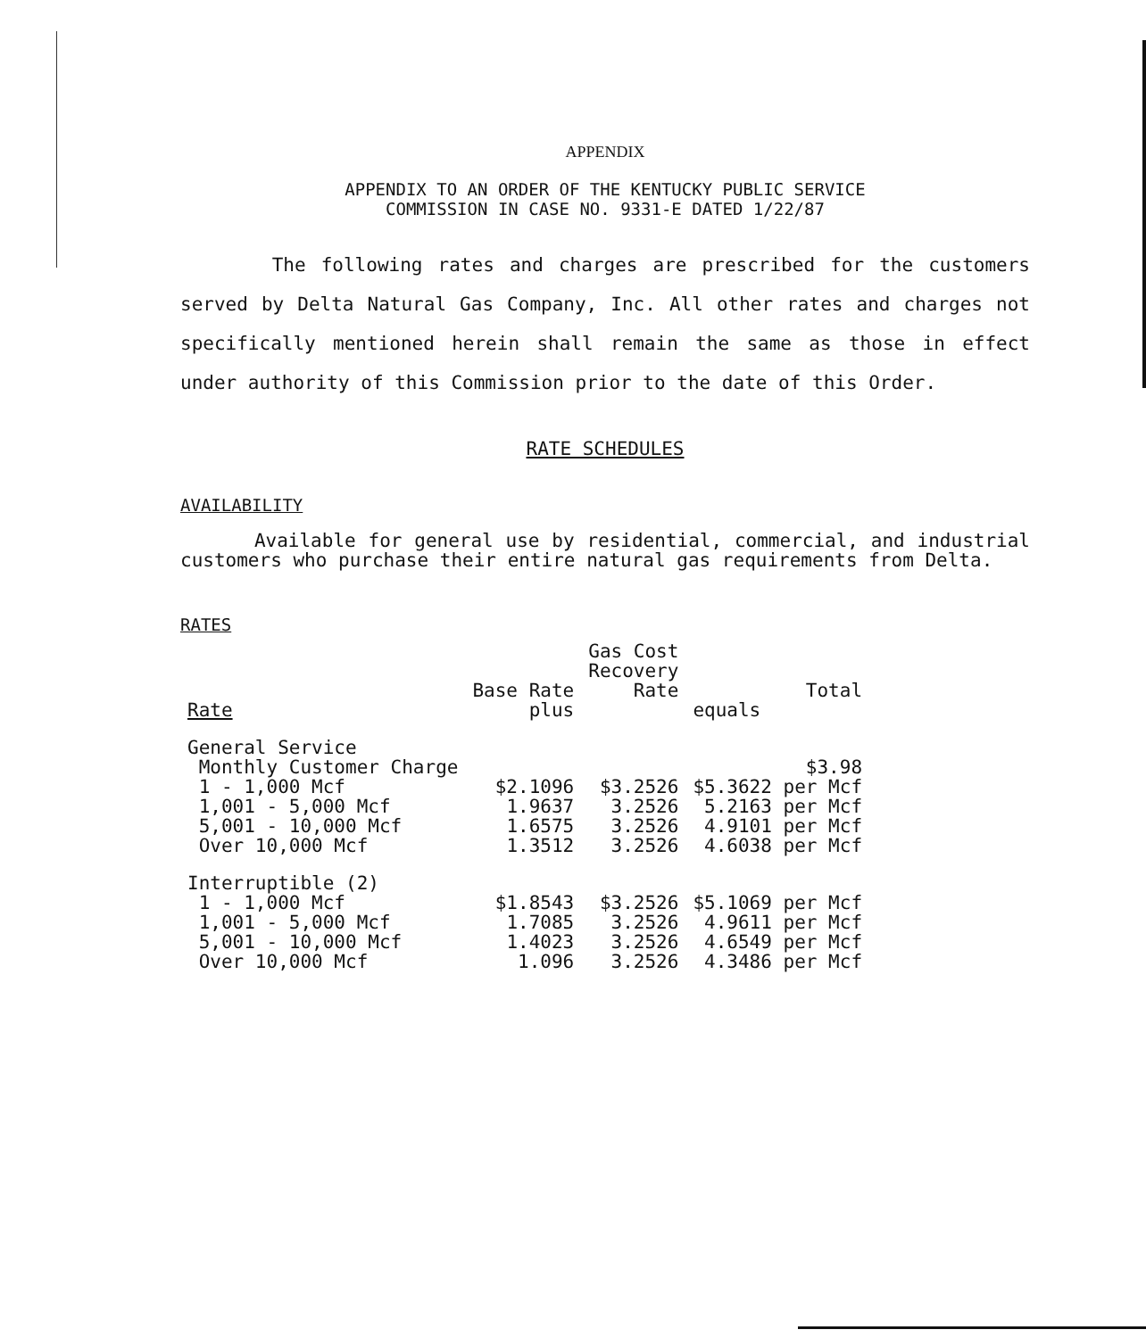APPENDIX
APPENDIX TO AN ORDER OF THE KENTUCKY PUBLIC SERVICE
COMMISSION IN CASE NO. 9331-E DATED 1/22/87
The following rates and charges are prescribed for the customers served by Delta Natural Gas Company, Inc. All other rates and charges not specifically mentioned herein shall remain the same as those in effect under authority of this Commission prior to the date of this Order.
RATE SCHEDULES
AVAILABILITY
Available for general use by residential, commercial, and industrial customers who purchase their entire natural gas requirements from Delta.
RATES
| | Base Rate | Gas Cost Recovery Rate | Total |
| --- | --- | --- | --- |
| Rate | plus | | equals |
| General Service | | | |
| Monthly Customer Charge | | | $3.98 |
| 1 - 1,000 Mcf | $2.1096 | $3.2526 | $5.3622 per Mcf |
| 1,001 - 5,000 Mcf | 1.9637 | 3.2526 | 5.2163 per Mcf |
| 5,001 - 10,000 Mcf | 1.6575 | 3.2526 | 4.9101 per Mcf |
| Over 10,000 Mcf | 1.3512 | 3.2526 | 4.6038 per Mcf |
| Interruptible (2) | | | |
| 1 - 1,000 Mcf | $1.8543 | $3.2526 | $5.1069 per Mcf |
| 1,001 - 5,000 Mcf | 1.7085 | 3.2526 | 4.9611 per Mcf |
| 5,001 - 10,000 Mcf | 1.4023 | 3.2526 | 4.6549 per Mcf |
| Over 10,000 Mcf | 1.096 | 3.2526 | 4.3486 per Mcf |